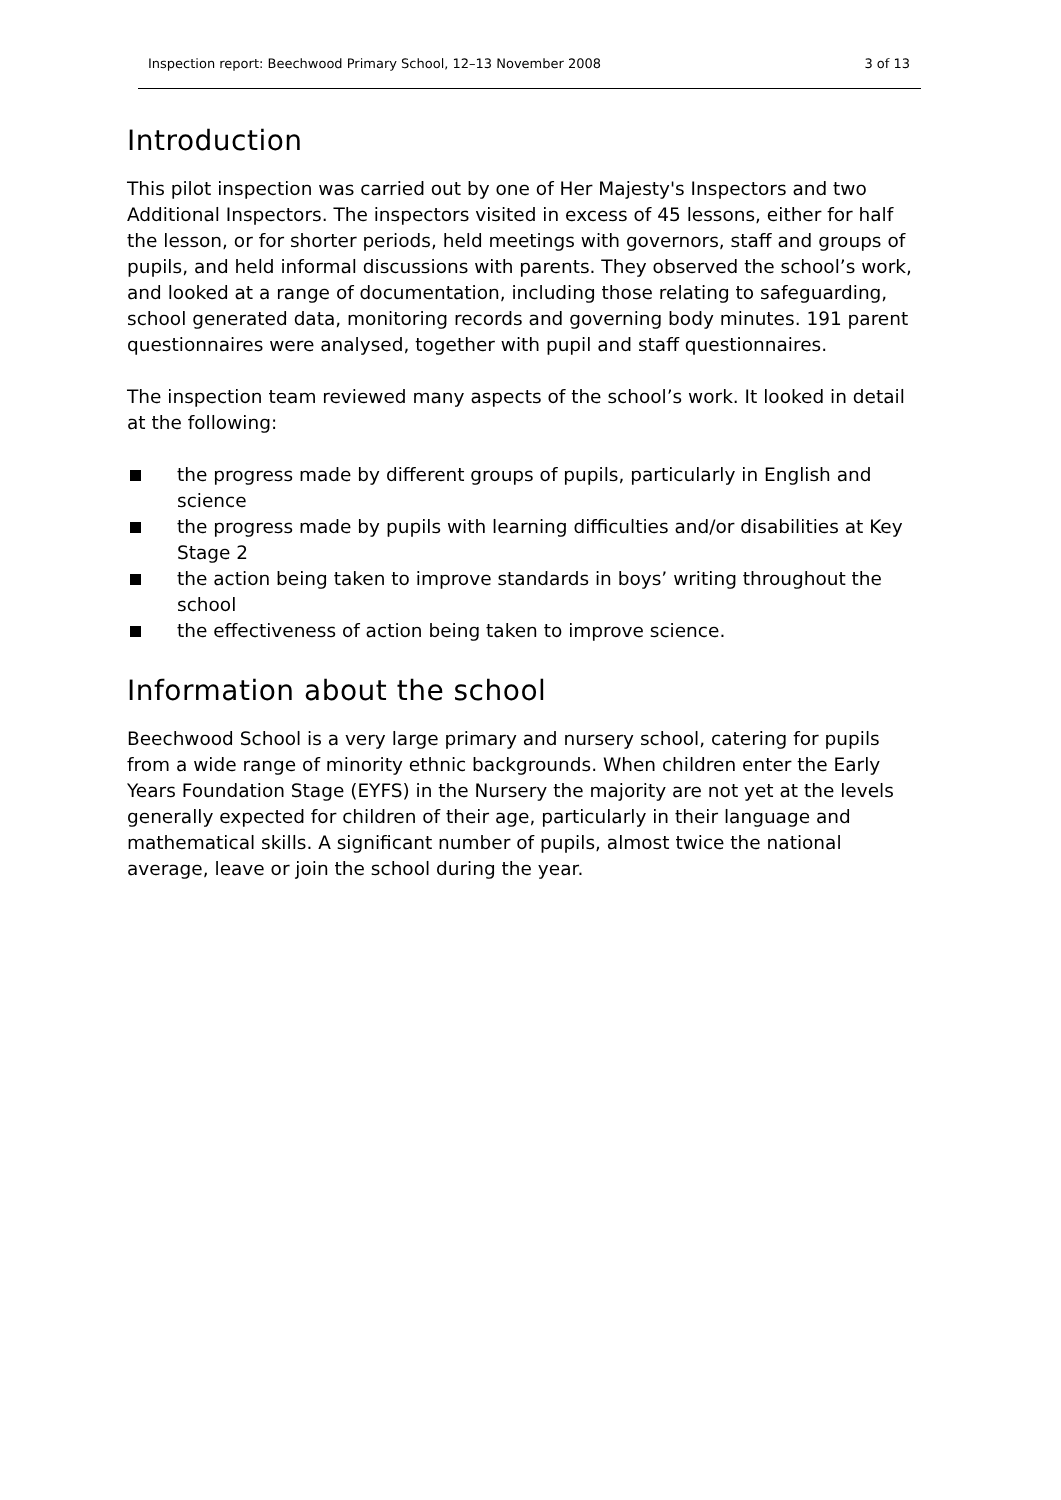Inspection report: Beechwood Primary School, 12–13 November 2008 3 of 13
Introduction
This pilot inspection was carried out by one of Her Majesty's Inspectors and two Additional Inspectors. The inspectors visited in excess of 45 lessons, either for half the lesson, or for shorter periods, held meetings with governors, staff and groups of pupils, and held informal discussions with parents. They observed the school’s work, and looked at a range of documentation, including those relating to safeguarding, school generated data, monitoring records and governing body minutes. 191 parent questionnaires were analysed, together with pupil and staff questionnaires.
The inspection team reviewed many aspects of the school’s work. It looked in detail at the following:
the progress made by different groups of pupils, particularly in English and science
the progress made by pupils with learning difficulties and/or disabilities at Key Stage 2
the action being taken to improve standards in boys’ writing throughout the school
the effectiveness of action being taken to improve science.
Information about the school
Beechwood School is a very large primary and nursery school, catering for pupils from a wide range of minority ethnic backgrounds. When children enter the Early Years Foundation Stage (EYFS) in the Nursery the majority are not yet at the levels generally expected for children of their age, particularly in their language and mathematical skills. A significant number of pupils, almost twice the national average, leave or join the school during the year.